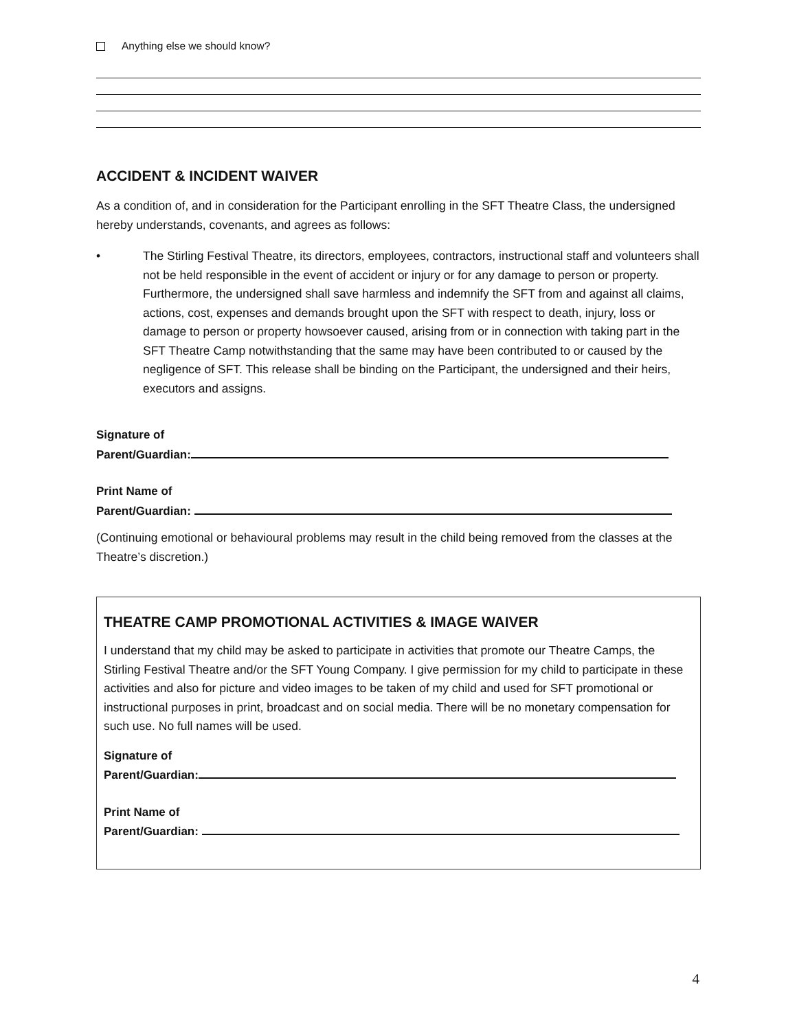Anything else we should know?
ACCIDENT & INCIDENT WAIVER
As a condition of, and in consideration for the Participant enrolling in the SFT Theatre Class, the undersigned hereby understands, covenants, and agrees as follows:
• The Stirling Festival Theatre, its directors, employees, contractors, instructional staff and volunteers shall not be held responsible in the event of accident or injury or for any damage to person or property. Furthermore, the undersigned shall save harmless and indemnify the SFT from and against all claims, actions, cost, expenses and demands brought upon the SFT with respect to death, injury, loss or damage to person or property howsoever caused, arising from or in connection with taking part in the SFT Theatre Camp notwithstanding that the same may have been contributed to or caused by the negligence of SFT. This release shall be binding on the Participant, the undersigned and their heirs, executors and assigns.
Signature of
Parent/Guardian:
Print Name of
Parent/Guardian:
(Continuing emotional or behavioural problems may result in the child being removed from the classes at the Theatre’s discretion.)
THEATRE CAMP PROMOTIONAL ACTIVITIES & IMAGE WAIVER
I understand that my child may be asked to participate in activities that promote our Theatre Camps, the Stirling Festival Theatre and/or the SFT Young Company. I give permission for my child to participate in these activities and also for picture and video images to be taken of my child and used for SFT promotional or instructional purposes in print, broadcast and on social media. There will be no monetary compensation for such use. No full names will be used.
Signature of
Parent/Guardian:
Print Name of
Parent/Guardian:
4